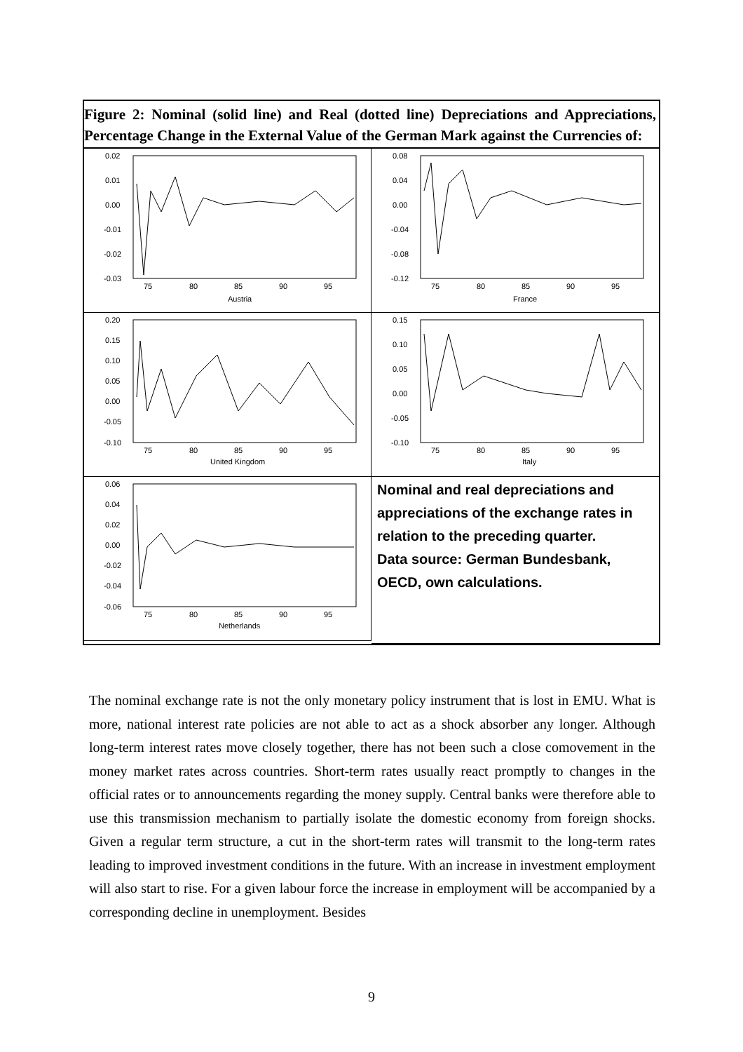Figure 2: Nominal (solid line) and Real (dotted line) Depreciations and Apprecia­tions, Percentage Change in the External Value of the German Mark against the Currencies of:
0.02
0.01
0.00
-0.01
-0.02
-0.03
75
80
85
90
95
Austria
0.08
0.04
0.00
-0.04
-0.08
-0.12
75
80
85
90
95
France
0.20
0.15
0.10
0.05
0.00
-0.05
-0.10
75
80
85
90
95
United Kingdom
0.15
0.10
0.05
0.00
-0.05
-0.10
75
80
85
90
95
Italy
0.06
0.04
0.02
0.00
-0.02
-0.04
-0.06
75
80
85
90
95
Netherlands
Nominal and real depreciations and appre­ciations of the exchange rates in relation to the preceding quarter.
Data source: German Bundesbank, OECD, own calculations.
The nominal exchange rate is not the only monetary policy instrument that is lost in EMU. What is more, national interest rate policies are not able to act as a shock ab­sorber any longer. Although long-term interest rates move closely together, there has not been such a close comovement in the money market rates across countries. Short-term rates usually react promptly to changes in the official rates or to announcements regarding the money supply. Central banks were therefore able to use this transmission mechanism to partially isolate the domestic economy from foreign shocks. Given a regular term structure, a cut in the short-term rates will transmit to the long-term rates leading to improved investment conditions in the future. With an increase in invest­ment employment will also start to rise. For a given labour force the increase in em­ployment will be accompanied by a corresponding decline in unemployment. Besides
9